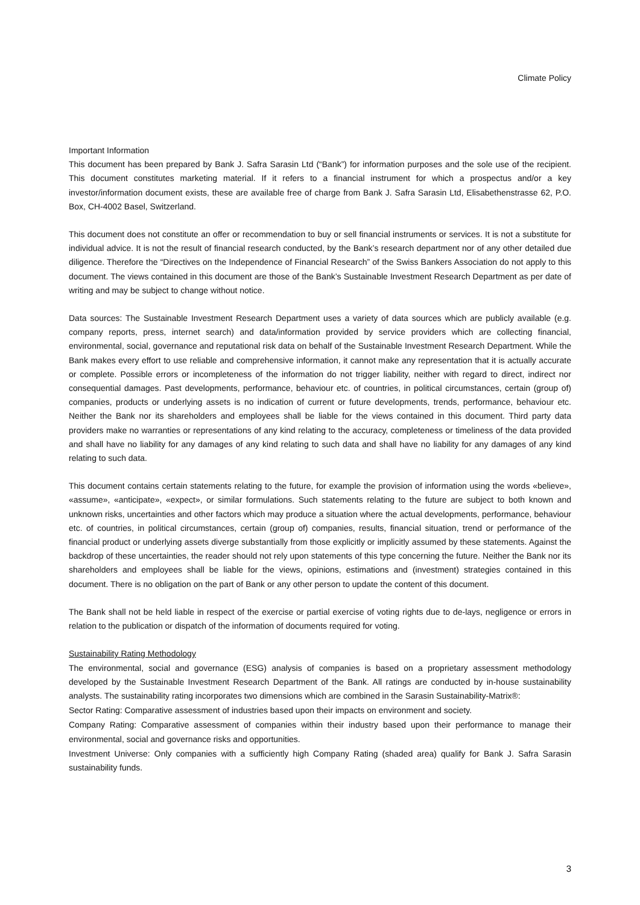Climate Policy
Important Information
This document has been prepared by Bank J. Safra Sarasin Ltd (“Bank”) for information purposes and the sole use of the recipient. This document constitutes marketing material. If it refers to a financial instrument for which a prospectus and/or a key investor/information document exists, these are available free of charge from Bank J. Safra Sarasin Ltd, Elisabethenstrasse 62, P.O. Box, CH-4002 Basel, Switzerland.
This document does not constitute an offer or recommendation to buy or sell financial instruments or services. It is not a substitute for individual advice. It is not the result of financial research conducted, by the Bank’s research department nor of any other detailed due diligence. Therefore the “Directives on the Independence of Financial Research” of the Swiss Bankers Association do not apply to this document. The views contained in this document are those of the Bank’s Sustainable Investment Research Department as per date of writing and may be subject to change without notice.
Data sources: The Sustainable Investment Research Department uses a variety of data sources which are publicly available (e.g. company reports, press, internet search) and data/information provided by service providers which are collecting financial, environmental, social, governance and reputational risk data on behalf of the Sustainable Investment Research Department. While the Bank makes every effort to use reliable and comprehensive information, it cannot make any representation that it is actually accurate or complete. Possible errors or incompleteness of the information do not trigger liability, neither with regard to direct, indirect nor consequential damages. Past developments, performance, behaviour etc. of countries, in political circumstances, certain (group of) companies, products or underlying assets is no indication of current or future developments, trends, performance, behaviour etc. Neither the Bank nor its shareholders and employees shall be liable for the views contained in this document. Third party data providers make no warranties or representations of any kind relating to the accuracy, completeness or timeliness of the data provided and shall have no liability for any damages of any kind relating to such data and shall have no liability for any damages of any kind relating to such data.
This document contains certain statements relating to the future, for example the provision of information using the words «believe», «assume», «anticipate», «expect», or similar formulations. Such statements relating to the future are subject to both known and unknown risks, uncertainties and other factors which may produce a situation where the actual developments, performance, behaviour etc. of countries, in political circumstances, certain (group of) companies, results, financial situation, trend or performance of the financial product or underlying assets diverge substantially from those explicitly or implicitly assumed by these statements. Against the backdrop of these uncertainties, the reader should not rely upon statements of this type concerning the future. Neither the Bank nor its shareholders and employees shall be liable for the views, opinions, estimations and (investment) strategies contained in this document. There is no obligation on the part of Bank or any other person to update the content of this document.
The Bank shall not be held liable in respect of the exercise or partial exercise of voting rights due to de-lays, negligence or errors in relation to the publication or dispatch of the information of documents required for voting.
Sustainability Rating Methodology
The environmental, social and governance (ESG) analysis of companies is based on a proprietary assessment methodology developed by the Sustainable Investment Research Department of the Bank. All ratings are conducted by in-house sustainability analysts. The sustainability rating incorporates two dimensions which are combined in the Sarasin Sustainability-Matrix®:
Sector Rating: Comparative assessment of industries based upon their impacts on environment and society.
Company Rating: Comparative assessment of companies within their industry based upon their performance to manage their environmental, social and governance risks and opportunities.
Investment Universe: Only companies with a sufficiently high Company Rating (shaded area) qualify for Bank J. Safra Sarasin sustainability funds.
3